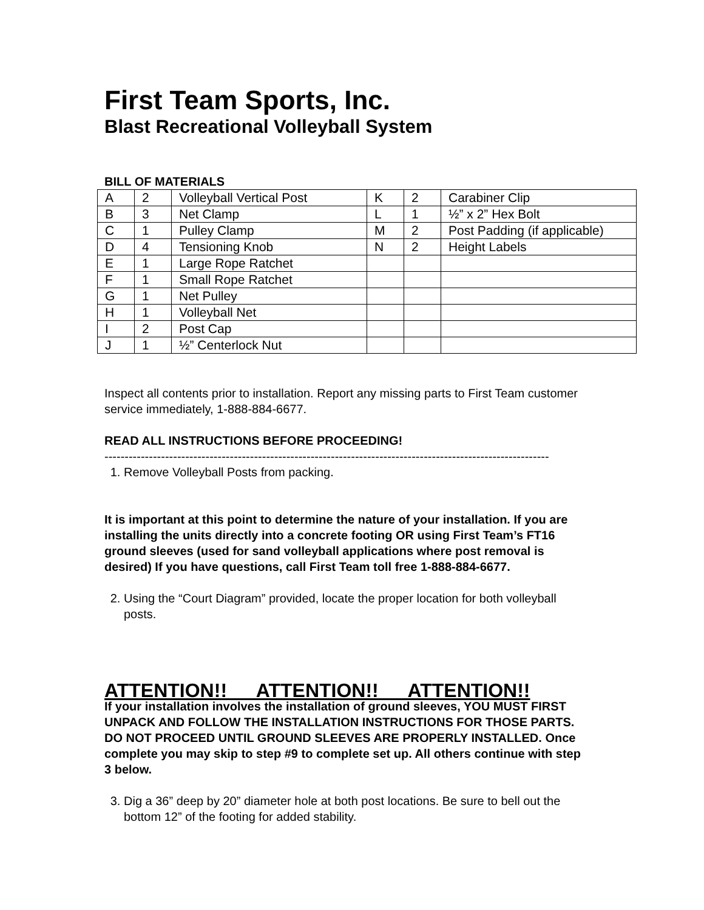First Team Sports, Inc.
Blast Recreational Volleyball System
BILL OF MATERIALS
| A | 2 | Volleyball Vertical Post | K | 2 | Carabiner Clip |
| B | 3 | Net Clamp | L | 1 | ½” x 2” Hex Bolt |
| C | 1 | Pulley Clamp | M | 2 | Post Padding (if applicable) |
| D | 4 | Tensioning Knob | N | 2 | Height Labels |
| E | 1 | Large Rope Ratchet | | | |
| F | 1 | Small Rope Ratchet | | | |
| G | 1 | Net Pulley | | | |
| H | 1 | Volleyball Net | | | |
| I | 2 | Post Cap | | | |
| J | 1 | ½” Centerlock Nut | | | |
Inspect all contents prior to installation. Report any missing parts to First Team customer service immediately, 1-888-884-6677.
READ ALL INSTRUCTIONS BEFORE PROCEEDING!
--------------------------------------------------------------------------------------------------------------
1. Remove Volleyball Posts from packing.
It is important at this point to determine the nature of your installation. If you are installing the units directly into a concrete footing OR using First Team’s FT16 ground sleeves (used for sand volleyball applications where post removal is desired) If you have questions, call First Team toll free 1-888-884-6677.
2. Using the “Court Diagram” provided, locate the proper location for both volleyball posts.
ATTENTION!! ATTENTION!! ATTENTION!!
If your installation involves the installation of ground sleeves, YOU MUST FIRST UNPACK AND FOLLOW THE INSTALLATION INSTRUCTIONS FOR THOSE PARTS. DO NOT PROCEED UNTIL GROUND SLEEVES ARE PROPERLY INSTALLED. Once complete you may skip to step #9 to complete set up. All others continue with step 3 below.
3. Dig a 36” deep by 20” diameter hole at both post locations. Be sure to bell out the bottom 12” of the footing for added stability.